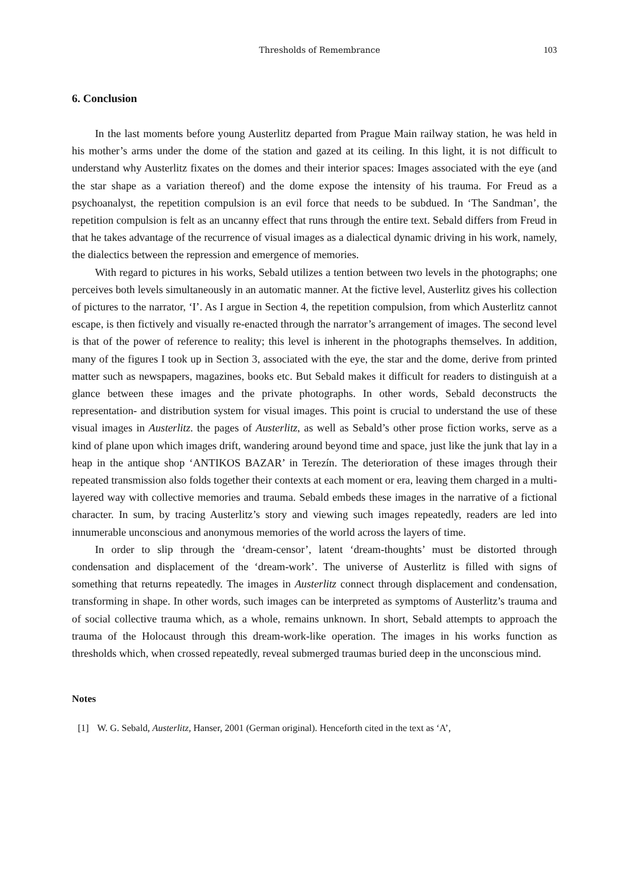Thresholds of Remembrance 103
6. Conclusion
In the last moments before young Austerlitz departed from Prague Main railway station, he was held in his mother’s arms under the dome of the station and gazed at its ceiling. In this light, it is not difficult to understand why Austerlitz fixates on the domes and their interior spaces: Images associated with the eye (and the star shape as a variation thereof) and the dome expose the intensity of his trauma. For Freud as a psychoanalyst, the repetition compulsion is an evil force that needs to be subdued. In ‘The Sandman’, the repetition compulsion is felt as an uncanny effect that runs through the entire text. Sebald differs from Freud in that he takes advantage of the recurrence of visual images as a dialectical dynamic driving in his work, namely, the dialectics between the repression and emergence of memories.
With regard to pictures in his works, Sebald utilizes a tention between two levels in the photographs; one perceives both levels simultaneously in an automatic manner. At the fictive level, Austerlitz gives his collection of pictures to the narrator, ‘I’. As I argue in Section 4, the repetition compulsion, from which Austerlitz cannot escape, is then fictively and visually re-enacted through the narrator’s arrangement of images. The second level is that of the power of reference to reality; this level is inherent in the photographs themselves. In addition, many of the figures I took up in Section 3, associated with the eye, the star and the dome, derive from printed matter such as newspapers, magazines, books etc. But Sebald makes it difficult for readers to distinguish at a glance between these images and the private photographs. In other words, Sebald deconstructs the representation- and distribution system for visual images. This point is crucial to understand the use of these visual images in Austerlitz. the pages of Austerlitz, as well as Sebald’s other prose fiction works, serve as a kind of plane upon which images drift, wandering around beyond time and space, just like the junk that lay in a heap in the antique shop ‘ANTIKOS BAZAR’ in Terezín. The deterioration of these images through their repeated transmission also folds together their contexts at each moment or era, leaving them charged in a multi-layered way with collective memories and trauma. Sebald embeds these images in the narrative of a fictional character. In sum, by tracing Austerlitz’s story and viewing such images repeatedly, readers are led into innumerable unconscious and anonymous memories of the world across the layers of time.
In order to slip through the ‘dream-censor’, latent ‘dream-thoughts’ must be distorted through condensation and displacement of the ‘dream-work’. The universe of Austerlitz is filled with signs of something that returns repeatedly. The images in Austerlitz connect through displacement and condensation, transforming in shape. In other words, such images can be interpreted as symptoms of Austerlitz’s trauma and of social collective trauma which, as a whole, remains unknown. In short, Sebald attempts to approach the trauma of the Holocaust through this dream-work-like operation. The images in his works function as thresholds which, when crossed repeatedly, reveal submerged traumas buried deep in the unconscious mind.
Notes
[1] W. G. Sebald, Austerlitz, Hanser, 2001 (German original). Henceforth cited in the text as ‘A’,